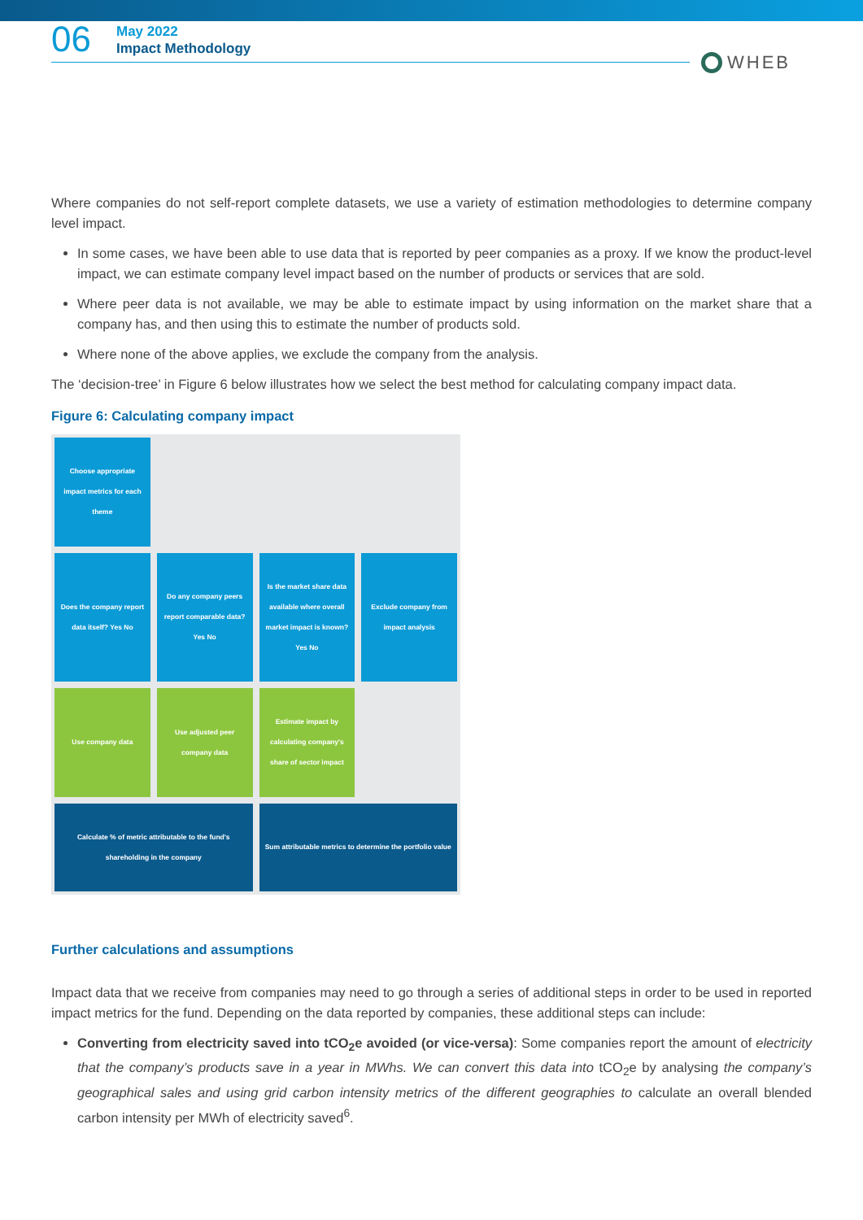06
May 2022
Impact Methodology
WHEB
Where companies do not self-report complete datasets, we use a variety of estimation methodologies to determine company level impact.
In some cases, we have been able to use data that is reported by peer companies as a proxy. If we know the product-level impact, we can estimate company level impact based on the number of products or services that are sold.
Where peer data is not available, we may be able to estimate impact by using information on the market share that a company has, and then using this to estimate the number of products sold.
Where none of the above applies, we exclude the company from the analysis.
The ‘decision-tree’ in Figure 6 below illustrates how we select the best method for calculating company impact data.
Figure 6: Calculating company impact
Choose appropriate impact metrics for each theme
Does the company report data itself? Yes No
Do any company peers report comparable data? Yes No
Is the market share data available where overall market impact is known? Yes No
Exclude company from impact analysis
Use company data
Use adjusted peer company data
Estimate impact by calculating company's share of sector impact
Calculate % of metric attributable to the fund's shareholding in the company
Sum attributable metrics to determine the portfolio value
Further calculations and assumptions
Impact data that we receive from companies may need to go through a series of additional steps in order to be used in reported impact metrics for the fund. Depending on the data reported by companies, these additional steps can include:
Converting from electricity saved into tCO<sub>2</sub>e avoided (or vice-versa): Some companies report the amount of electricity that the company’s products save in a year in MWhs. We can convert this data into tCO<sub>2</sub>e by analysing the company’s geographical sales and using grid carbon intensity metrics of the different geographies to calculate an overall blended carbon intensity per MWh of electricity saved<sup>6</sup>.